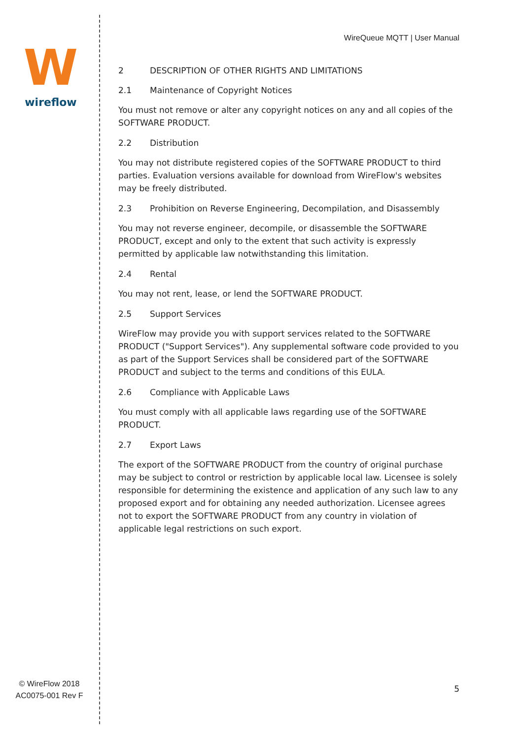W
wireflow
WireQueue MQTT | User Manual
2 DESCRIPTION OF OTHER RIGHTS AND LIMITATIONS
2.1 Maintenance of Copyright Notices
You must not remove or alter any copyright notices on any and all copies of the SOFTWARE PRODUCT.
2.2 Distribution
You may not distribute registered copies of the SOFTWARE PRODUCT to third parties. Evaluation versions available for download from WireFlow's websites may be freely distributed.
2.3 Prohibition on Reverse Engineering, Decompilation, and Disassembly
You may not reverse engineer, decompile, or disassemble the SOFTWARE PRODUCT, except and only to the extent that such activity is expressly permitted by applicable law notwithstanding this limitation.
2.4 Rental
You may not rent, lease, or lend the SOFTWARE PRODUCT.
2.5 Support Services
WireFlow may provide you with support services related to the SOFTWARE PRODUCT ("Support Services"). Any supplemental software code provided to you as part of the Support Services shall be considered part of the SOFTWARE PRODUCT and subject to the terms and conditions of this EULA.
2.6 Compliance with Applicable Laws
You must comply with all applicable laws regarding use of the SOFTWARE PRODUCT.
2.7 Export Laws
The export of the SOFTWARE PRODUCT from the country of original purchase may be subject to control or restriction by applicable local law. Licensee is solely responsible for determining the existence and application of any such law to any proposed export and for obtaining any needed authorization. Licensee agrees not to export the SOFTWARE PRODUCT from any country in violation of applicable legal restrictions on such export.
© WireFlow 2018
AC0075-001 Rev F
5